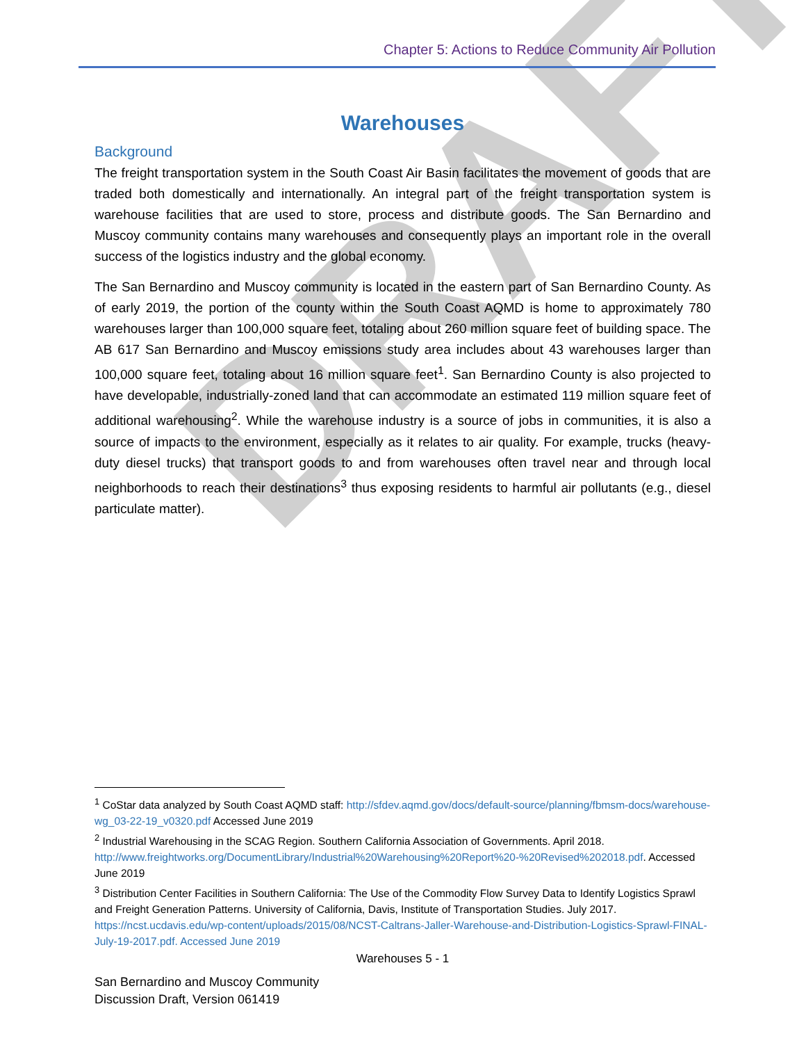DRAFT
Chapter 5: Actions to Reduce Community Air Pollution
Warehouses
Background
The freight transportation system in the South Coast Air Basin facilitates the movement of goods that are traded both domestically and internationally. An integral part of the freight transportation system is warehouse facilities that are used to store, process and distribute goods. The San Bernardino and Muscoy community contains many warehouses and consequently plays an important role in the overall success of the logistics industry and the global economy.
The San Bernardino and Muscoy community is located in the eastern part of San Bernardino County. As of early 2019, the portion of the county within the South Coast AQMD is home to approximately 780 warehouses larger than 100,000 square feet, totaling about 260 million square feet of building space. The AB 617 San Bernardino and Muscoy emissions study area includes about 43 warehouses larger than 100,000 square feet, totaling about 16 million square feet<sup>1</sup>. San Bernardino County is also projected to have developable, industrially-zoned land that can accommodate an estimated 119 million square feet of additional warehousing<sup>2</sup>. While the warehouse industry is a source of jobs in communities, it is also a source of impacts to the environment, especially as it relates to air quality. For example, trucks (heavy-duty diesel trucks) that transport goods to and from warehouses often travel near and through local neighborhoods to reach their destinations<sup>3</sup> thus exposing residents to harmful air pollutants (e.g., diesel particulate matter).
<sup>1</sup> CoStar data analyzed by South Coast AQMD staff: http://sfdev.aqmd.gov/docs/default-source/planning/fbmsm-docs/warehouse-wg_03-22-19_v0320.pdf Accessed June 2019
<sup>2</sup> Industrial Warehousing in the SCAG Region. Southern California Association of Governments. April 2018. http://www.freightworks.org/DocumentLibrary/Industrial%20Warehousing%20Report%20-%20Revised%202018.pdf. Accessed June 2019
<sup>3</sup> Distribution Center Facilities in Southern California: The Use of the Commodity Flow Survey Data to Identify Logistics Sprawl and Freight Generation Patterns. University of California, Davis, Institute of Transportation Studies. July 2017. https://ncst.ucdavis.edu/wp-content/uploads/2015/08/NCST-Caltrans-Jaller-Warehouse-and-Distribution-Logistics-Sprawl-FINAL-July-19-2017.pdf. Accessed June 2019
Warehouses 5 - 1
San Bernardino and Muscoy Community
Discussion Draft, Version 061419